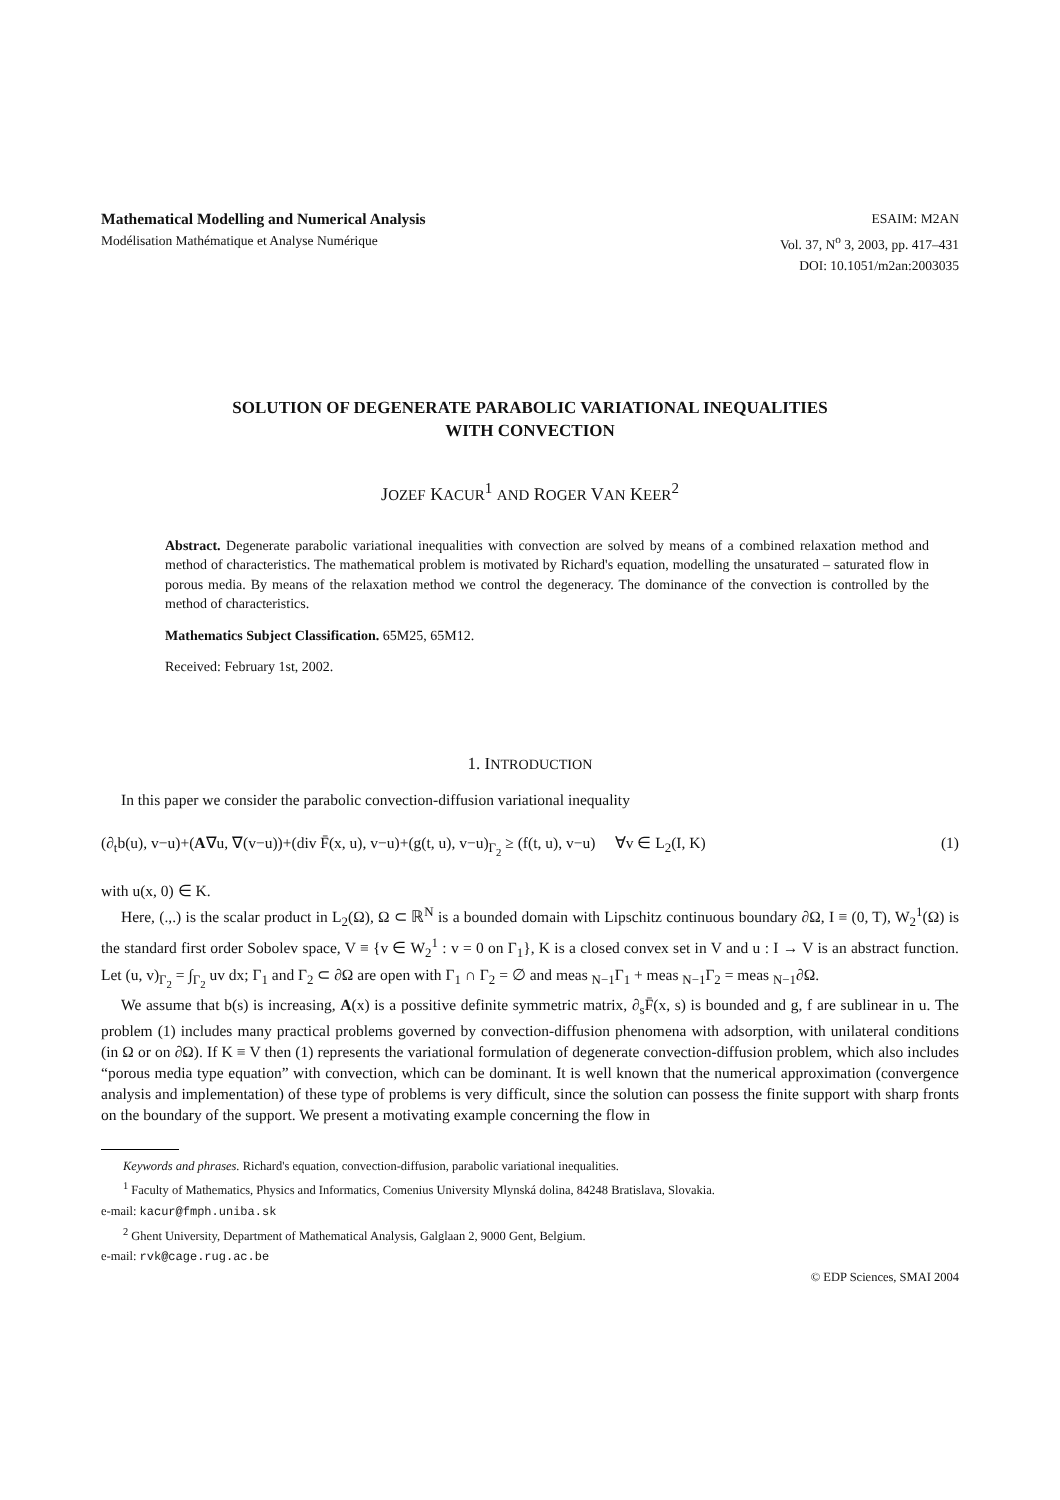Mathematical Modelling and Numerical Analysis
Modélisation Mathématique et Analyse Numérique
ESAIM: M2AN
Vol. 37, N<sup>o</sup> 3, 2003, pp. 417–431
DOI: 10.1051/m2an:2003035
SOLUTION OF DEGENERATE PARABOLIC VARIATIONAL INEQUALITIES
WITH CONVECTION
JOZEF KACUR<sup>1</sup> AND ROGER VAN KEER<sup>2</sup>
Abstract. Degenerate parabolic variational inequalities with convection are solved by means of a combined relaxation method and method of characteristics. The mathematical problem is motivated by Richard's equation, modelling the unsaturated – saturated flow in porous media. By means of the relaxation method we control the degeneracy. The dominance of the convection is controlled by the method of characteristics.
Mathematics Subject Classification. 65M25, 65M12.
Received: February 1st, 2002.
1. INTRODUCTION
In this paper we consider the parabolic convection-diffusion variational inequality
(∂<sub>t</sub>b(u), v−u)+(A∇u, ∇(v−u))+(div F̄(x, u), v−u)+(g(t, u), v−u)<sub>Γ<sub>2</sub></sub> ≥ (f(t, u), v−u) ∀v ∈ L<sub>2</sub>(I, K) (1)
with u(x, 0) ∈ K.
Here, (.,.) is the scalar product in L<sub>2</sub>(Ω), Ω ⊂ ℝ<sup>N</sup> is a bounded domain with Lipschitz continuous boundary ∂Ω, I ≡ (0, T), W<sub>2</sub><sup>1</sup>(Ω) is the standard first order Sobolev space, V ≡ {v ∈ W<sub>2</sub><sup>1</sup> : v = 0 on Γ<sub>1</sub>}, K is a closed convex set in V and u : I → V is an abstract function. Let (u, v)<sub>Γ<sub>2</sub></sub> = ∫<sub>Γ<sub>2</sub></sub> uv dx; Γ<sub>1</sub> and Γ<sub>2</sub> ⊂ ∂Ω are open with Γ<sub>1</sub> ∩ Γ<sub>2</sub> = ∅ and meas <sub>N−1</sub>Γ<sub>1</sub> + meas <sub>N−1</sub>Γ<sub>2</sub> = meas <sub>N−1</sub>∂Ω.
We assume that b(s) is increasing, A(x) is a possitive definite symmetric matrix, ∂<sub>s</sub>F̄(x, s) is bounded and g, f are sublinear in u. The problem (1) includes many practical problems governed by convection-diffusion phenomena with adsorption, with unilateral conditions (in Ω or on ∂Ω). If K ≡ V then (1) represents the variational formulation of degenerate convection-diffusion problem, which also includes “porous media type equation” with convection, which can be dominant. It is well known that the numerical approximation (convergence analysis and implementation) of these type of problems is very difficult, since the solution can possess the finite support with sharp fronts on the boundary of the support. We present a motivating example concerning the flow in
Keywords and phrases. Richard's equation, convection-diffusion, parabolic variational inequalities.
<sup>1</sup> Faculty of Mathematics, Physics and Informatics, Comenius University Mlynská dolina, 84248 Bratislava, Slovakia.
e-mail: kacur@fmph.uniba.sk
<sup>2</sup> Ghent University, Department of Mathematical Analysis, Galglaan 2, 9000 Gent, Belgium.
e-mail: rvk@cage.rug.ac.be
© EDP Sciences, SMAI 2004